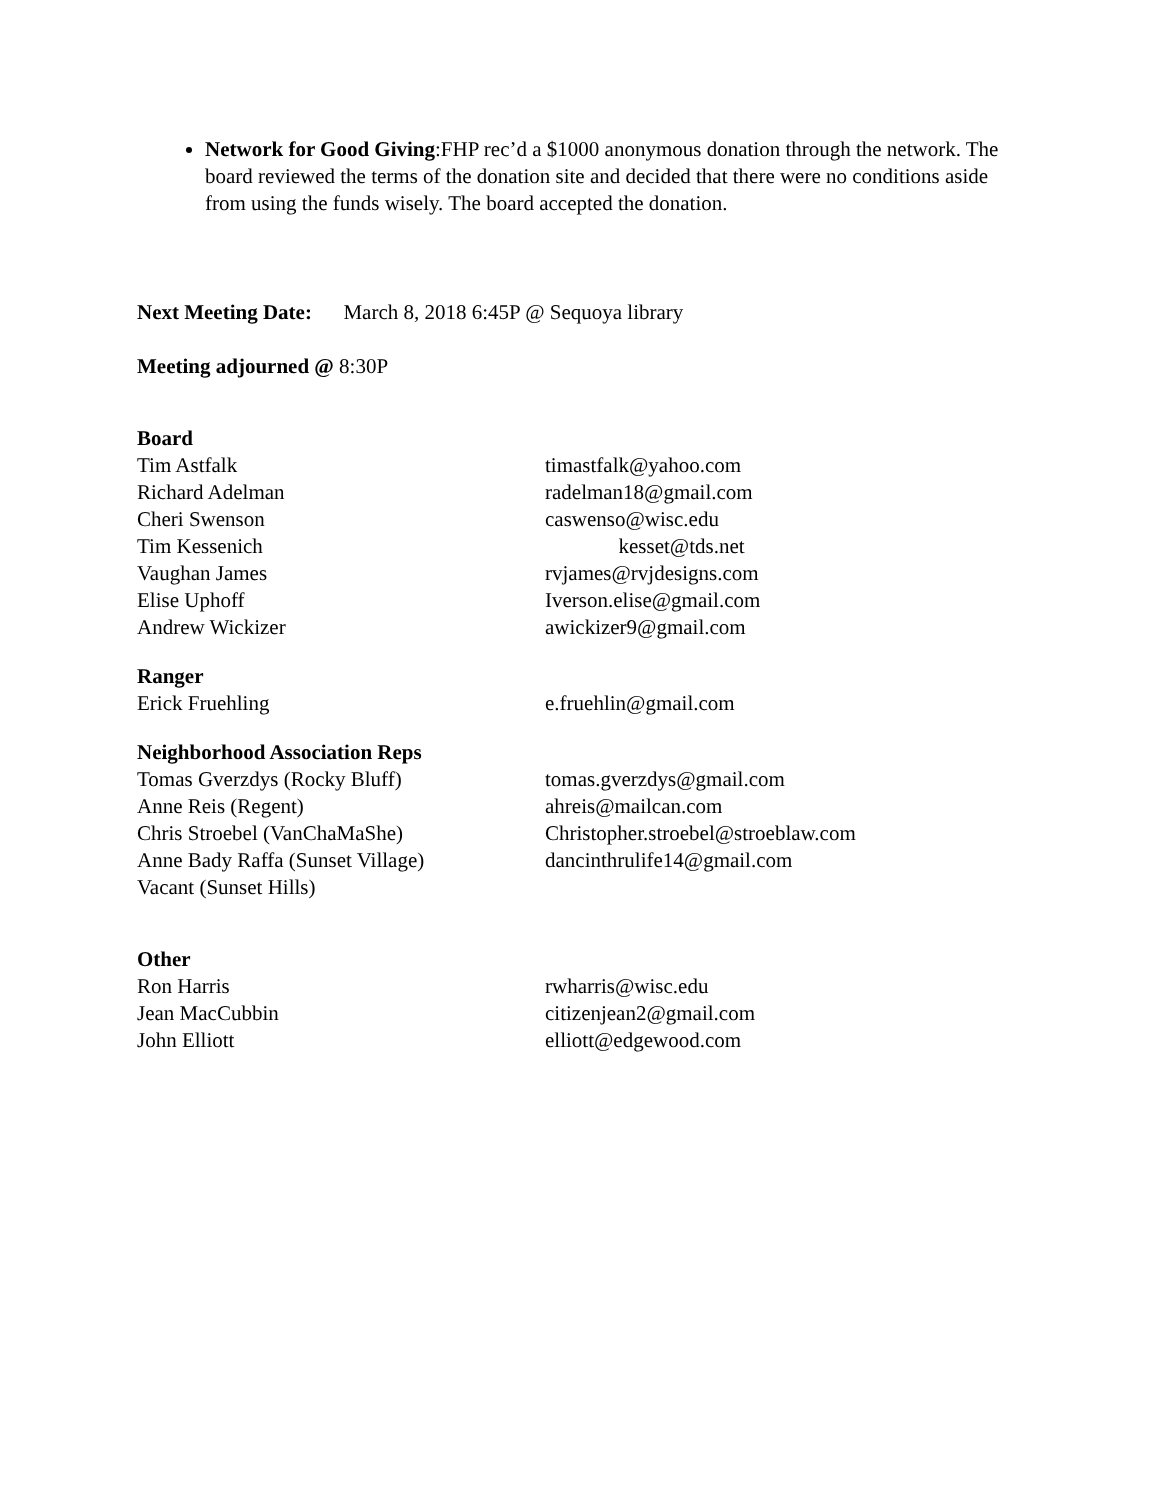Network for Good Giving:FHP rec’d a $1000 anonymous donation through the network. The board reviewed the terms of the donation site and decided that there were no conditions aside from using the funds wisely. The board accepted the donation.
Next Meeting Date: March 8, 2018 6:45P @ Sequoya library
Meeting adjourned @ 8:30P
Board
Tim Astfalk timastfalk@yahoo.com
Richard Adelman radelman18@gmail.com
Cheri Swenson caswenso@wisc.edu
Tim Kessenich kesset@tds.net
Vaughan James rvjames@rvjdesigns.com
Elise Uphoff Iverson.elise@gmail.com
Andrew Wickizer awickizer9@gmail.com
Ranger
Erick Fruehling e.fruehlin@gmail.com
Neighborhood Association Reps
Tomas Gverzdys (Rocky Bluff) tomas.gverzdys@gmail.com
Anne Reis (Regent) ahreis@mailcan.com
Chris Stroebel (VanChaMaShe) Christopher.stroebel@stroeblaw.com
Anne Bady Raffa (Sunset Village) dancinthrulife14@gmail.com
Vacant (Sunset Hills)
Other
Ron Harris rwharris@wisc.edu
Jean MacCubbin citizenjean2@gmail.com
John Elliott elliott@edgewood.com